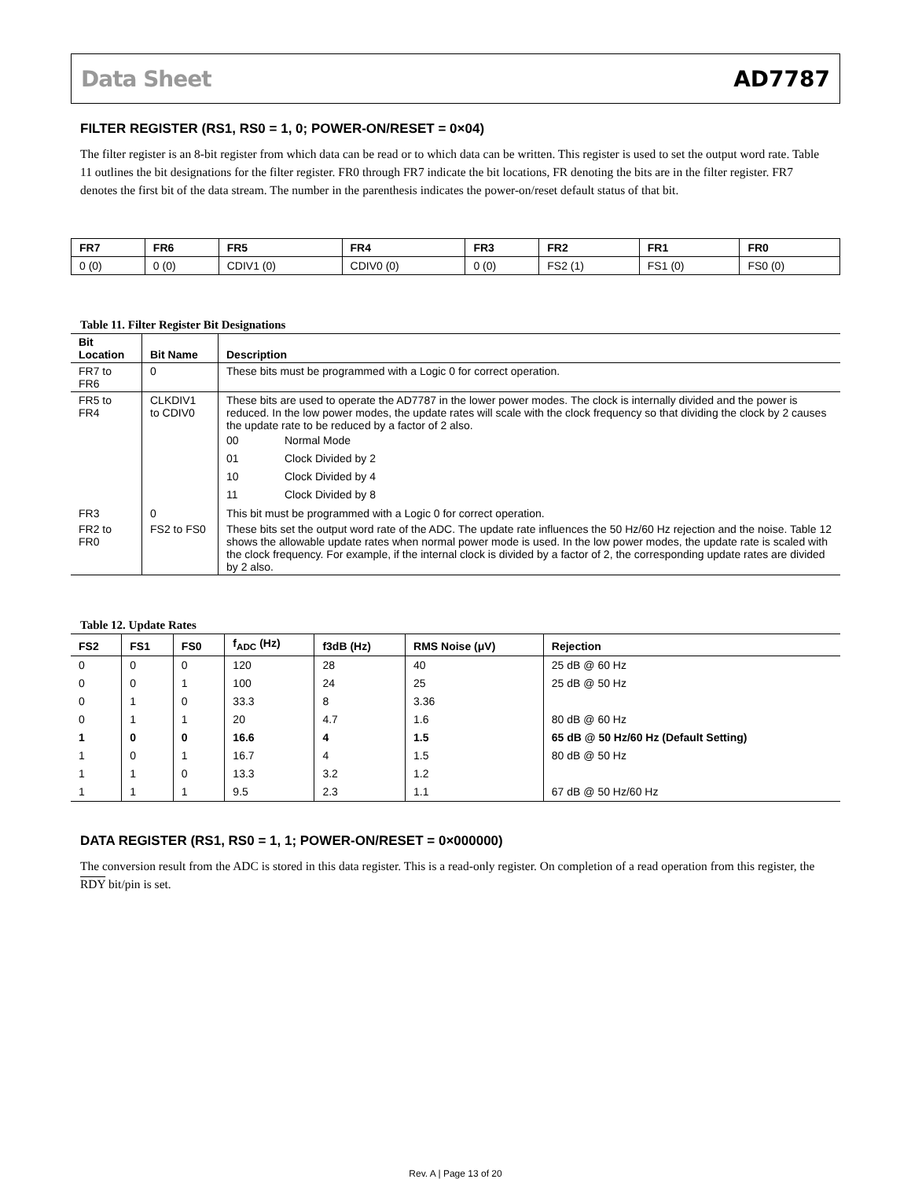Data Sheet AD7787
FILTER REGISTER (RS1, RS0 = 1, 0; POWER-ON/RESET = 0×04)
The filter register is an 8-bit register from which data can be read or to which data can be written. This register is used to set the output word rate. Table 11 outlines the bit designations for the filter register. FR0 through FR7 indicate the bit locations, FR denoting the bits are in the filter register. FR7 denotes the first bit of the data stream. The number in the parenthesis indicates the power-on/reset default status of that bit.
| FR7 | FR6 | FR5 | FR4 | FR3 | FR2 | FR1 | FR0 |
| --- | --- | --- | --- | --- | --- | --- | --- |
| 0 (0) | 0 (0) | CDIV1 (0) | CDIV0 (0) | 0 (0) | FS2 (1) | FS1 (0) | FS0 (0) |
Table 11. Filter Register Bit Designations
| Bit Location | Bit Name | Description |
| --- | --- | --- |
| FR7 to FR6 | 0 | These bits must be programmed with a Logic 0 for correct operation. |
| FR5 to FR4 | CLKDIV1 to CDIV0 | These bits are used to operate the AD7787 in the lower power modes. The clock is internally divided and the power is reduced. In the low power modes, the update rates will scale with the clock frequency so that dividing the clock by 2 causes the update rate to be reduced by a factor of 2 also. / 00 / Normal Mode / / 01 / Clock Divided by 2 / / 10 / Clock Divided by 4 / / 11 / Clock Divided by 8 / |
| FR3 | 0 | This bit must be programmed with a Logic 0 for correct operation. |
| FR2 to FR0 | FS2 to FS0 | These bits set the output word rate of the ADC. The update rate influences the 50 Hz/60 Hz rejection and the noise. Table 12 shows the allowable update rates when normal power mode is used. In the low power modes, the update rate is scaled with the clock frequency. For example, if the internal clock is divided by a factor of 2, the corresponding update rates are divided by 2 also. |
Table 12. Update Rates
| FS2 | FS1 | FS0 | f<sub>ADC</sub> (Hz) | f3dB (Hz) | RMS Noise (μV) | Rejection |
| --- | --- | --- | --- | --- | --- | --- |
| 0 | 0 | 0 | 120 | 28 | 40 | 25 dB @ 60 Hz |
| 0 | 0 | 1 | 100 | 24 | 25 | 25 dB @ 50 Hz |
| 0 | 1 | 0 | 33.3 | 8 | 3.36 | |
| 0 | 1 | 1 | 20 | 4.7 | 1.6 | 80 dB @ 60 Hz |
| 1 | 0 | 0 | 16.6 | 4 | 1.5 | 65 dB @ 50 Hz/60 Hz (Default Setting) |
| 1 | 0 | 1 | 16.7 | 4 | 1.5 | 80 dB @ 50 Hz |
| 1 | 1 | 0 | 13.3 | 3.2 | 1.2 | |
| 1 | 1 | 1 | 9.5 | 2.3 | 1.1 | 67 dB @ 50 Hz/60 Hz |
DATA REGISTER (RS1, RS0 = 1, 1; POWER-ON/RESET = 0×000000)
The conversion result from the ADC is stored in this data register. This is a read-only register. On completion of a read operation from this register, the RDY bit/pin is set.
Rev. A | Page 13 of 20